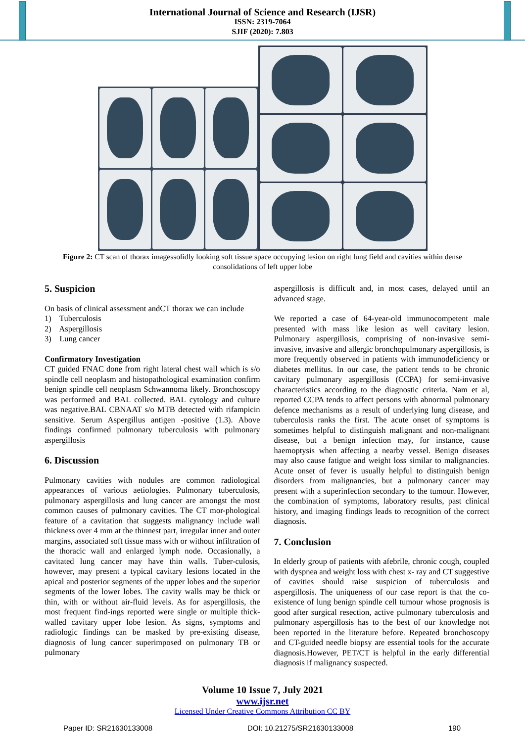International Journal of Science and Research (IJSR)
ISSN: 2319-7064
SJIF (2020): 7.803
Figure 2: CT scan of thorax imagessolidly looking soft tissue space occupying lesion on right lung field and cavities within dense consolidations of left upper lobe
5. Suspicion
On basis of clinical assessment andCT thorax we can include
1) Tuberculosis
2) Aspergillosis
3) Lung cancer
Confirmatory Investigation
CT guided FNAC done from right lateral chest wall which is s/o spindle cell neoplasm and histopathological examination confirm benign spindle cell neoplasm Schwannoma likely. Bronchoscopy was performed and BAL collected. BAL cytology and culture was negative.BAL CBNAAT s/o MTB detected with rifampicin sensitive. Serum Aspergillus antigen -positive (1.3). Above findings confirmed pulmonary tuberculosis with pulmonary aspergillosis
6. Discussion
Pulmonary cavities with nodules are common radiological appearances of various aetiologies. Pulmonary tuberculosis, pulmonary aspergillosis and lung cancer are amongst the most common causes of pulmonary cavities. The CT mor-phological feature of a cavitation that suggests malignancy include wall thickness over 4 mm at the thinnest part, irregular inner and outer margins, associated soft tissue mass with or without infiltration of the thoracic wall and enlarged lymph node. Occasionally, a cavitated lung cancer may have thin walls. Tuber-culosis, however, may present a typical cavitary lesions located in the apical and posterior segments of the upper lobes and the superior segments of the lower lobes. The cavity walls may be thick or thin, with or without air-fluid levels. As for aspergillosis, the most frequent find-ings reported were single or multiple thick-walled cavitary upper lobe lesion. As signs, symptoms and radiologic findings can be masked by pre-existing disease, diagnosis of lung cancer superimposed on pulmonary TB or pulmonary
aspergillosis is difficult and, in most cases, delayed until an advanced stage.
We reported a case of 64-year-old immunocompetent male presented with mass like lesion as well cavitary lesion. Pulmonary aspergillosis, comprising of non-invasive semi-invasive, invasive and allergic bronchopulmonary aspergillosis, is more frequently observed in patients with immunodeficiency or diabetes mellitus. In our case, the patient tends to be chronic cavitary pulmonary aspergillosis (CCPA) for semi-invasive characteristics according to the diagnostic criteria. Nam et al, reported CCPA tends to affect persons with abnormal pulmonary defence mechanisms as a result of underlying lung disease, and tuberculosis ranks the first. The acute onset of symptoms is sometimes helpful to distinguish malignant and non-malignant disease, but a benign infection may, for instance, cause haemoptysis when affecting a nearby vessel. Benign diseases may also cause fatigue and weight loss similar to malignancies. Acute onset of fever is usually helpful to distinguish benign disorders from malignancies, but a pulmonary cancer may present with a superinfection secondary to the tumour. However, the combination of symptoms, laboratory results, past clinical history, and imaging findings leads to recognition of the correct diagnosis.
7. Conclusion
In elderly group of patients with afebrile, chronic cough, coupled with dyspnea and weight loss with chest x- ray and CT suggestive of cavities should raise suspicion of tuberculosis and aspergillosis. The uniqueness of our case report is that the co-existence of lung benign spindle cell tumour whose prognosis is good after surgical resection, active pulmonary tuberculosis and pulmonary aspergillosis has to the best of our knowledge not been reported in the literature before. Repeated bronchoscopy and CT-guided needle biopsy are essential tools for the accurate diagnosis.However, PET/CT is helpful in the early differential diagnosis if malignancy suspected.
Volume 10 Issue 7, July 2021
www.ijsr.net
Licensed Under Creative Commons Attribution CC BY
Paper ID: SR21630133008 DOI: 10.21275/SR21630133008 190